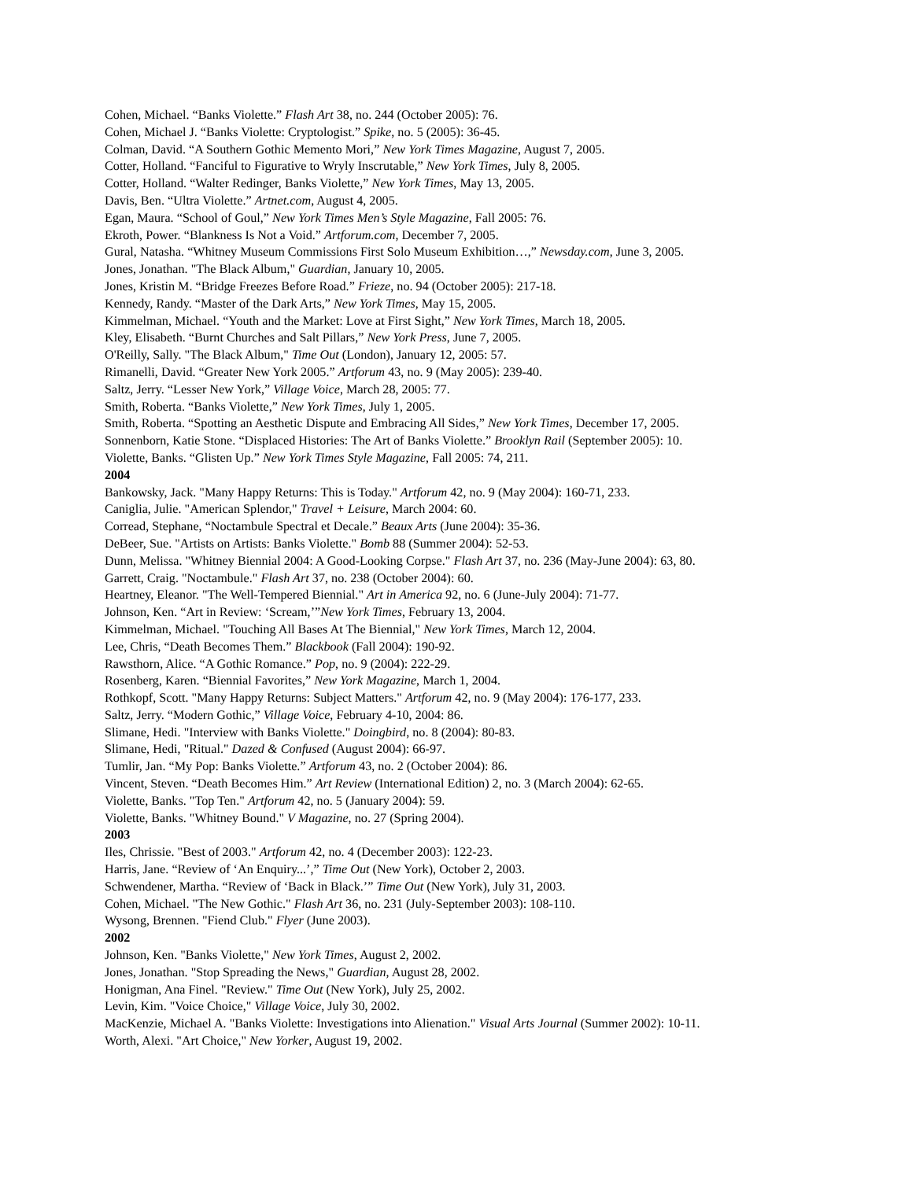Cohen, Michael. “Banks Violette.” Flash Art 38, no. 244 (October 2005): 76.
Cohen, Michael J. “Banks Violette: Cryptologist.” Spike, no. 5 (2005): 36-45.
Colman, David. “A Southern Gothic Memento Mori,” New York Times Magazine, August 7, 2005.
Cotter, Holland. “Fanciful to Figurative to Wryly Inscrutable,” New York Times, July 8, 2005.
Cotter, Holland. “Walter Redinger, Banks Violette,” New York Times, May 13, 2005.
Davis, Ben. “Ultra Violette.” Artnet.com, August 4, 2005.
Egan, Maura. “School of Goul,” New York Times Men’s Style Magazine, Fall 2005: 76.
Ekroth, Power. “Blankness Is Not a Void.” Artforum.com, December 7, 2005.
Gural, Natasha. “Whitney Museum Commissions First Solo Museum Exhibition…,” Newsday.com, June 3, 2005.
Jones, Jonathan. "The Black Album," Guardian, January 10, 2005.
Jones, Kristin M. “Bridge Freezes Before Road.” Frieze, no. 94 (October 2005): 217-18.
Kennedy, Randy. “Master of the Dark Arts,” New York Times, May 15, 2005.
Kimmelman, Michael. “Youth and the Market: Love at First Sight,” New York Times, March 18, 2005.
Kley, Elisabeth. “Burnt Churches and Salt Pillars,” New York Press, June 7, 2005.
O'Reilly, Sally. "The Black Album," Time Out (London), January 12, 2005: 57.
Rimanelli, David. “Greater New York 2005.” Artforum 43, no. 9 (May 2005): 239-40.
Saltz, Jerry. “Lesser New York,” Village Voice, March 28, 2005: 77.
Smith, Roberta. “Banks Violette,” New York Times, July 1, 2005.
Smith, Roberta. “Spotting an Aesthetic Dispute and Embracing All Sides,” New York Times, December 17, 2005.
Sonnenborn, Katie Stone. “Displaced Histories: The Art of Banks Violette.” Brooklyn Rail (September 2005): 10.
Violette, Banks. “Glisten Up.” New York Times Style Magazine, Fall 2005: 74, 211.
2004
Bankowsky, Jack. "Many Happy Returns: This is Today." Artforum 42, no. 9 (May 2004): 160-71, 233.
Caniglia, Julie. "American Splendor," Travel + Leisure, March 2004: 60.
Corread, Stephane, “Noctambule Spectral et Decale.” Beaux Arts (June 2004): 35-36.
DeBeer, Sue. "Artists on Artists: Banks Violette." Bomb 88 (Summer 2004): 52-53.
Dunn, Melissa. "Whitney Biennial 2004: A Good-Looking Corpse." Flash Art 37, no. 236 (May-June 2004): 63, 80.
Garrett, Craig. "Noctambule." Flash Art 37, no. 238 (October 2004): 60.
Heartney, Eleanor. "The Well-Tempered Biennial." Art in America 92, no. 6 (June-July 2004): 71-77.
Johnson, Ken. “Art in Review: ‘Scream,’”New York Times, February 13, 2004.
Kimmelman, Michael. "Touching All Bases At The Biennial," New York Times, March 12, 2004.
Lee, Chris, “Death Becomes Them.” Blackbook (Fall 2004): 190-92.
Rawsthorn, Alice. “A Gothic Romance.” Pop, no. 9 (2004): 222-29.
Rosenberg, Karen. “Biennial Favorites,” New York Magazine, March 1, 2004.
Rothkopf, Scott. "Many Happy Returns: Subject Matters." Artforum 42, no. 9 (May 2004): 176-177, 233.
Saltz, Jerry. “Modern Gothic,” Village Voice, February 4-10, 2004: 86.
Slimane, Hedi. "Interview with Banks Violette." Doingbird, no. 8 (2004): 80-83.
Slimane, Hedi, "Ritual." Dazed & Confused (August 2004): 66-97.
Tumlir, Jan. “My Pop: Banks Violette.” Artforum 43, no. 2 (October 2004): 86.
Vincent, Steven. “Death Becomes Him.” Art Review (International Edition) 2, no. 3 (March 2004): 62-65.
Violette, Banks. "Top Ten." Artforum 42, no. 5 (January 2004): 59.
Violette, Banks. "Whitney Bound." V Magazine, no. 27 (Spring 2004).
2003
Iles, Chrissie. "Best of 2003." Artforum 42, no. 4 (December 2003): 122-23.
Harris, Jane. “Review of ‘An Enquiry...’,” Time Out (New York), October 2, 2003.
Schwendener, Martha. “Review of ‘Back in Black.’” Time Out (New York), July 31, 2003.
Cohen, Michael. "The New Gothic." Flash Art 36, no. 231 (July-September 2003): 108-110.
Wysong, Brennen. "Fiend Club." Flyer (June 2003).
2002
Johnson, Ken. "Banks Violette," New York Times, August 2, 2002.
Jones, Jonathan. "Stop Spreading the News," Guardian, August 28, 2002.
Honigman, Ana Finel. "Review." Time Out (New York), July 25, 2002.
Levin, Kim. "Voice Choice," Village Voice, July 30, 2002.
MacKenzie, Michael A. "Banks Violette: Investigations into Alienation." Visual Arts Journal (Summer 2002): 10-11.
Worth, Alexi. "Art Choice," New Yorker, August 19, 2002.